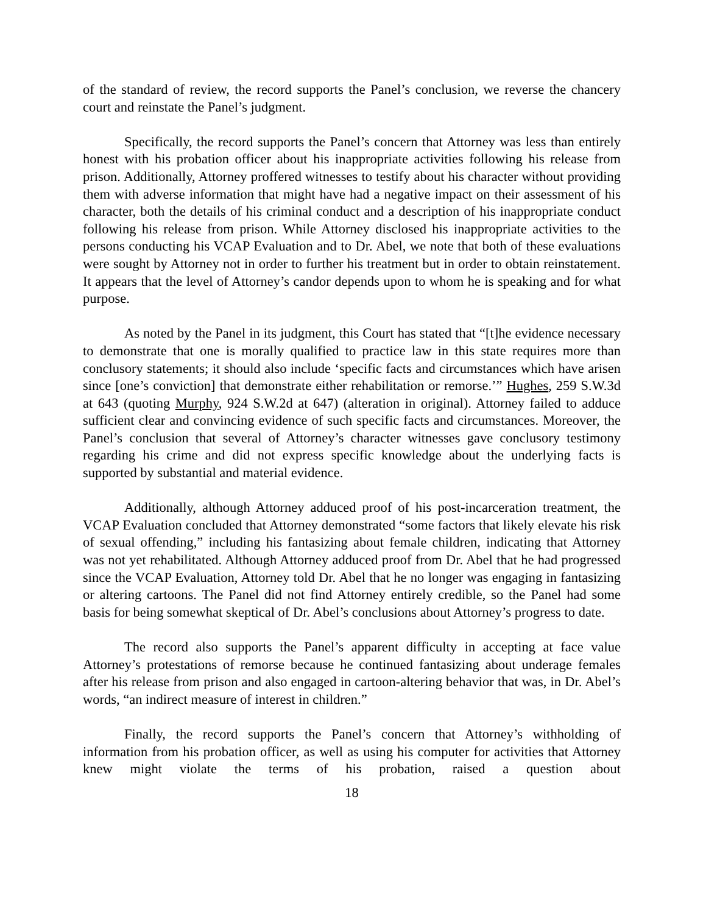of the standard of review, the record supports the Panel’s conclusion, we reverse the chancery court and reinstate the Panel’s judgment.
Specifically, the record supports the Panel’s concern that Attorney was less than entirely honest with his probation officer about his inappropriate activities following his release from prison. Additionally, Attorney proffered witnesses to testify about his character without providing them with adverse information that might have had a negative impact on their assessment of his character, both the details of his criminal conduct and a description of his inappropriate conduct following his release from prison. While Attorney disclosed his inappropriate activities to the persons conducting his VCAP Evaluation and to Dr. Abel, we note that both of these evaluations were sought by Attorney not in order to further his treatment but in order to obtain reinstatement. It appears that the level of Attorney’s candor depends upon to whom he is speaking and for what purpose.
As noted by the Panel in its judgment, this Court has stated that “[t]he evidence necessary to demonstrate that one is morally qualified to practice law in this state requires more than conclusory statements; it should also include ‘specific facts and circumstances which have arisen since [one’s conviction] that demonstrate either rehabilitation or remorse.’” Hughes, 259 S.W.3d at 643 (quoting Murphy, 924 S.W.2d at 647) (alteration in original). Attorney failed to adduce sufficient clear and convincing evidence of such specific facts and circumstances. Moreover, the Panel’s conclusion that several of Attorney’s character witnesses gave conclusory testimony regarding his crime and did not express specific knowledge about the underlying facts is supported by substantial and material evidence.
Additionally, although Attorney adduced proof of his post-incarceration treatment, the VCAP Evaluation concluded that Attorney demonstrated “some factors that likely elevate his risk of sexual offending,” including his fantasizing about female children, indicating that Attorney was not yet rehabilitated. Although Attorney adduced proof from Dr. Abel that he had progressed since the VCAP Evaluation, Attorney told Dr. Abel that he no longer was engaging in fantasizing or altering cartoons. The Panel did not find Attorney entirely credible, so the Panel had some basis for being somewhat skeptical of Dr. Abel’s conclusions about Attorney’s progress to date.
The record also supports the Panel’s apparent difficulty in accepting at face value Attorney’s protestations of remorse because he continued fantasizing about underage females after his release from prison and also engaged in cartoon-altering behavior that was, in Dr. Abel’s words, “an indirect measure of interest in children.”
Finally, the record supports the Panel’s concern that Attorney’s withholding of information from his probation officer, as well as using his computer for activities that Attorney knew might violate the terms of his probation, raised a question about
18